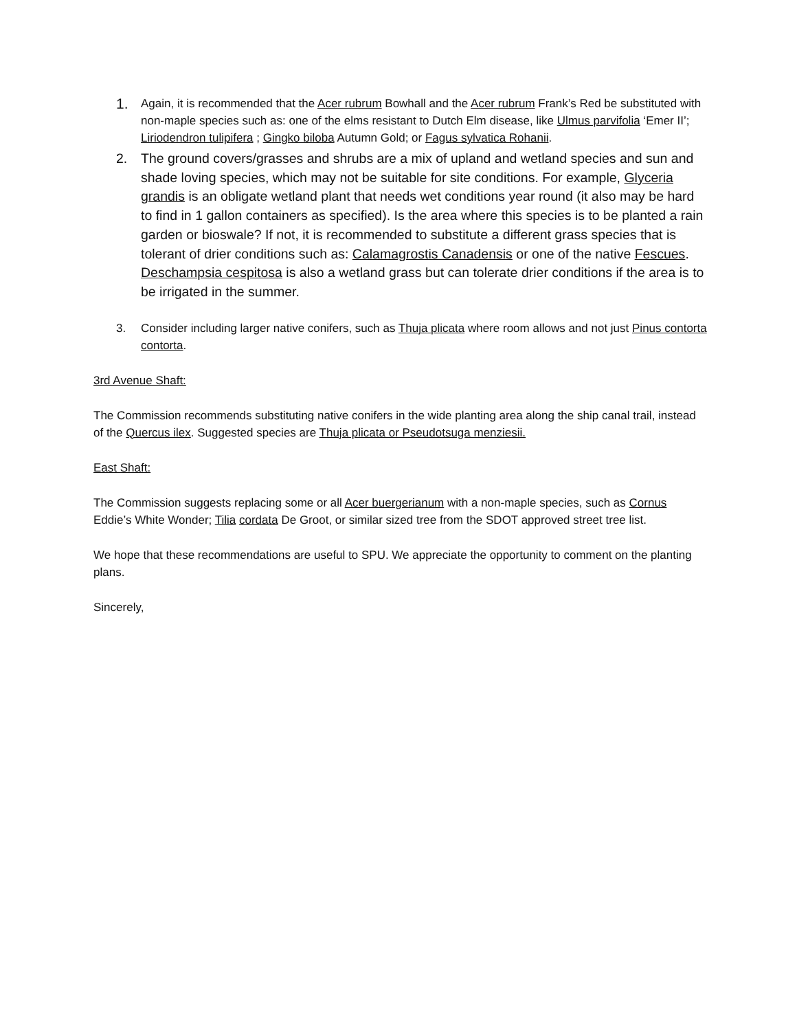1.
Again, it is recommended that the Acer rubrum Bowhall and the Acer rubrum Frank’s Red be substituted with non-maple species such as: one of the elms resistant to Dutch Elm disease, like Ulmus parvifolia ‘Emer II’; Liriodendron tulipifera ; Gingko biloba Autumn Gold; or Fagus sylvatica Rohanii.
2. The ground covers/grasses and shrubs are a mix of upland and wetland species and sun and shade loving species, which may not be suitable for site conditions. For example, Glyceria grandis is an obligate wetland plant that needs wet conditions year round (it also may be hard to find in 1 gallon containers as specified). Is the area where this species is to be planted a rain garden or bioswale? If not, it is recommended to substitute a different grass species that is tolerant of drier conditions such as: Calamagrostis Canadensis or one of the native Fescues. Deschampsia cespitosa is also a wetland grass but can tolerate drier conditions if the area is to be irrigated in the summer.
3. Consider including larger native conifers, such as Thuja plicata where room allows and not just Pinus contorta contorta.
3rd Avenue Shaft:
The Commission recommends substituting native conifers in the wide planting area along the ship canal trail, instead of the Quercus ilex. Suggested species are Thuja plicata or Pseudotsuga menziesii.
East Shaft:
The Commission suggests replacing some or all Acer buergerianum with a non-maple species, such as Cornus Eddie’s White Wonder; Tilia cordata De Groot, or similar sized tree from the SDOT approved street tree list.
We hope that these recommendations are useful to SPU. We appreciate the opportunity to comment on the planting plans.
Sincerely,